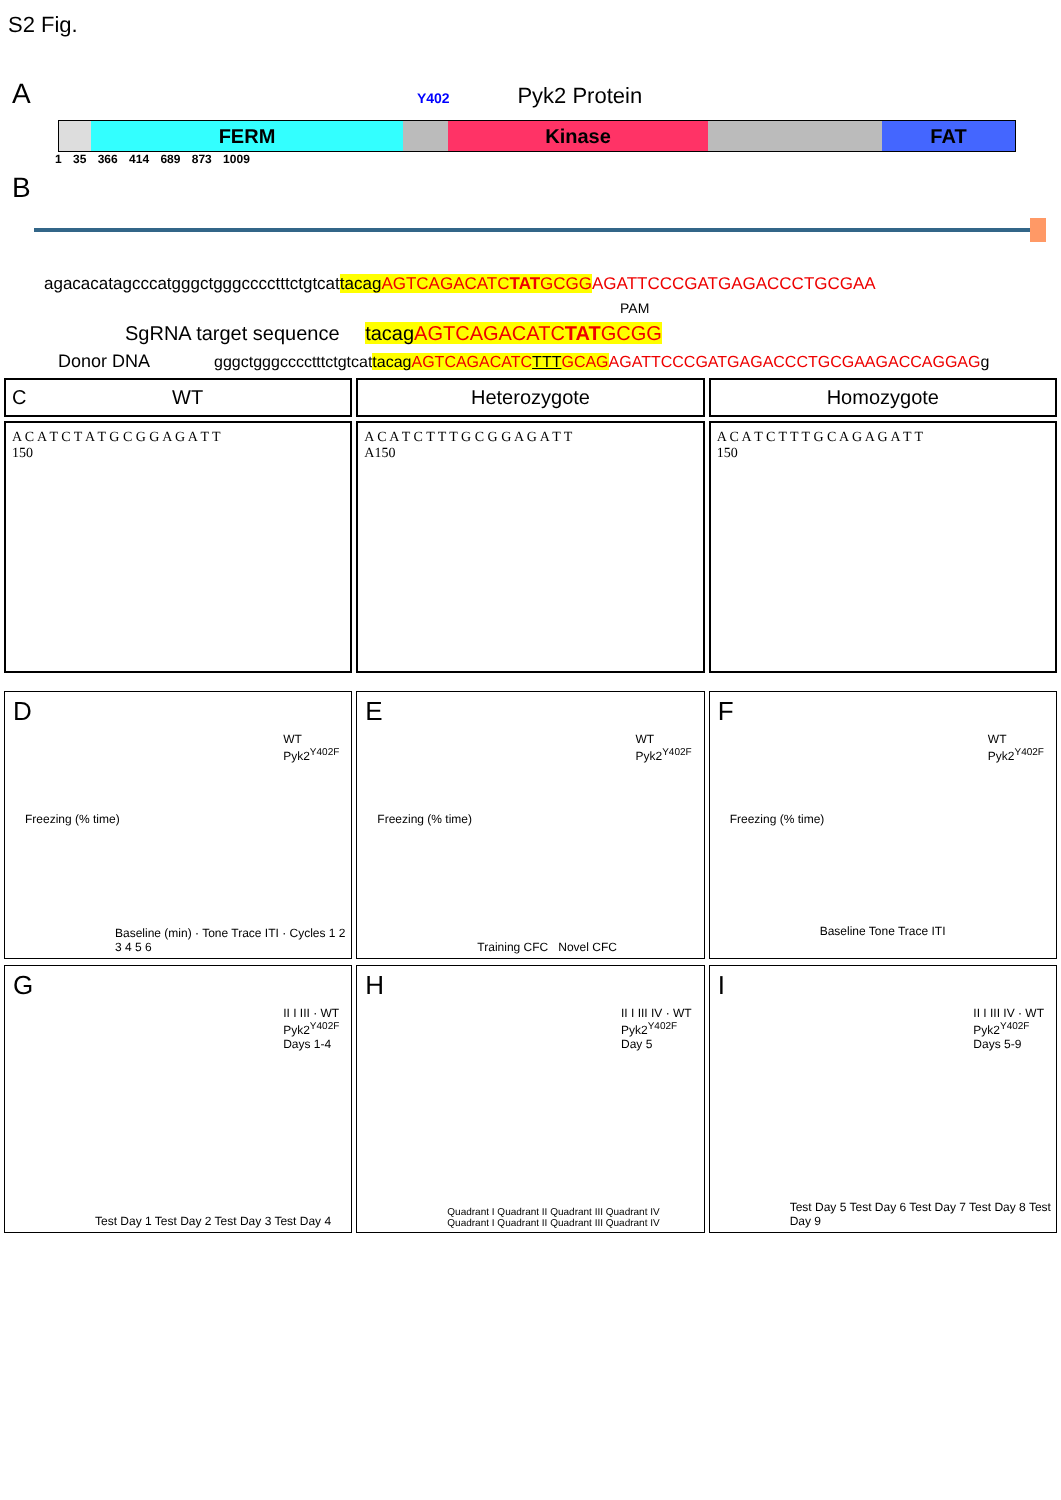S2 Fig.
A Y402 Pyk2 Protein
FERM Kinase FAT
1 35 366 414 689 873 1009
B
agacacatagcccatgggctgggcccctttctgtcattacagAGTCAGACATCTATGCGG AGATTCCCGATGAGACCCTGCGAA
PAM
SgRNA target sequence tacagAGTCAGACATCTATGCGG
Donor DNA gggctgggcccctttctgtcattacagAGTCAGACATC TTT GCAG AGATTCCCGATGAGACCCTGCGAAGACCAGGAGg
C WT Heterozygote Homozygote
A C A T C T A T G C G G A G A T T
150
A C A T C T T T G C G G A G A T T
A150
A C A T C T T T G C A G A G A T T
150
D
WT
Pyk2<sup>Y402F</sup>
Freezing (% time)
Baseline (min) · Tone Trace ITI · Cycles 1 2 3 4 5 6
E
WT
Pyk2<sup>Y402F</sup>
Freezing (% time)
Training CFC Novel CFC
F
WT
Pyk2<sup>Y402F</sup>
Freezing (% time)
Baseline Tone Trace ITI
G
II I III · WT
Pyk2<sup>Y402F</sup>
Days 1-4
Test Day 1 Test Day 2 Test Day 3 Test Day 4
H
II I III IV · WT
Pyk2<sup>Y402F</sup>
Day 5
Quadrant I Quadrant II Quadrant III Quadrant IV Quadrant I Quadrant II Quadrant III Quadrant IV
I
II I III IV · WT
Pyk2<sup>Y402F</sup>
Days 5-9
Test Day 5 Test Day 6 Test Day 7 Test Day 8 Test Day 9